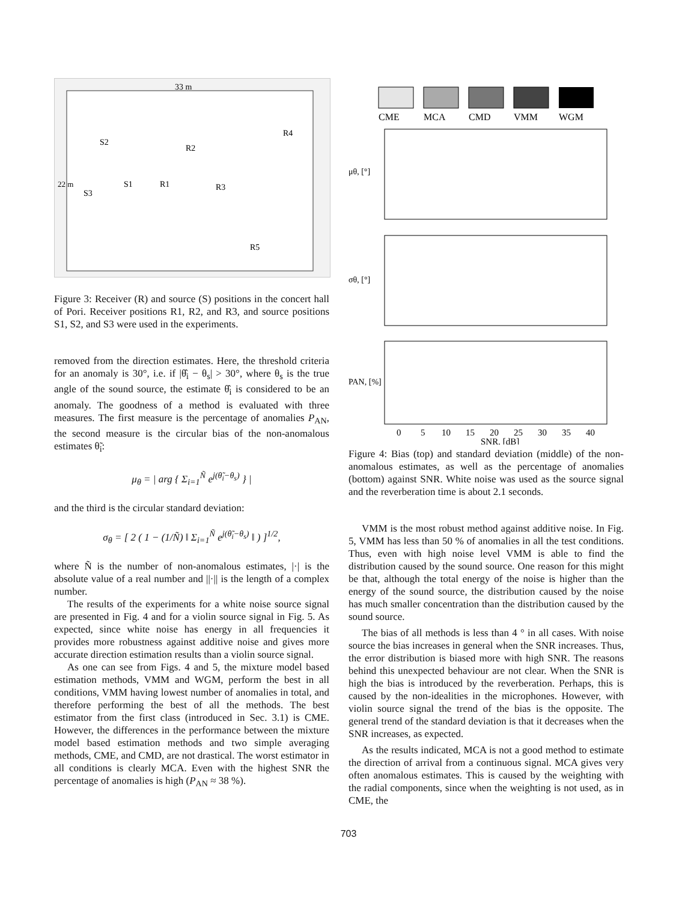33 m
22 m
S2
S1
S3
R1
R2
R3
R4
R5
Figure 3: Receiver (R) and source (S) positions in the concert hall of Pori. Receiver positions R1, R2, and R3, and source positions S1, S2, and S3 were used in the experiments.
removed from the direction estimates. Here, the threshold criteria for an anomaly is 30°, i.e. if |θ̂<sub>i</sub> − θ<sub>s</sub>| > 30°, where θ<sub>s</sub> is the true angle of the sound source, the estimate θ̂<sub>i</sub> is considered to be an anomaly. The goodness of a method is evaluated with three measures. The first measure is the percentage of anomalies P<sub>AN</sub>, the second measure is the circular bias of the non-anomalous estimates θ̃<sub>i</sub>:
μ<sub>θ</sub> = | arg { Σ<sub>i=1</sub><sup>Ñ</sup> e<sup>j(θ̃<sub>i</sub>−θ<sub>s</sub>)</sup> } |
and the third is the circular standard deviation:
σ<sub>θ</sub> = [ 2 ( 1 − (1/Ñ) ‖ Σ<sub>i=1</sub><sup>Ñ</sup> e<sup>j(θ̃<sub>i</sub>−θ<sub>s</sub>)</sup> ‖ ) ]<sup>1/2</sup>,
where Ñ is the number of non-anomalous estimates, |·| is the absolute value of a real number and ||·|| is the length of a complex number.
The results of the experiments for a white noise source signal are presented in Fig. 4 and for a violin source signal in Fig. 5. As expected, since white noise has energy in all frequencies it provides more robustness against additive noise and gives more accurate direction estimation results than a violin source signal.
As one can see from Figs. 4 and 5, the mixture model based estimation methods, VMM and WGM, perform the best in all conditions, VMM having lowest number of anomalies in total, and therefore performing the best of all the methods. The best estimator from the first class (introduced in Sec. 3.1) is CME. However, the differences in the performance between the mixture model based estimation methods and two simple averaging methods, CME, and CMD, are not drastical. The worst estimator in all conditions is clearly MCA. Even with the highest SNR the percentage of anomalies is high (P<sub>AN</sub> ≈ 38 %).
CME
MCA
CMD
VMM
WGM
μθ, [°]
σθ, [°]
PAN, [%]
0
5
10
15
20
25
30
35
40
SNR, [dB]
Figure 4: Bias (top) and standard deviation (middle) of the non-anomalous estimates, as well as the percentage of anomalies (bottom) against SNR. White noise was used as the source signal and the reverberation time is about 2.1 seconds.
VMM is the most robust method against additive noise. In Fig. 5, VMM has less than 50 % of anomalies in all the test conditions. Thus, even with high noise level VMM is able to find the distribution caused by the sound source. One reason for this might be that, although the total energy of the noise is higher than the energy of the sound source, the distribution caused by the noise has much smaller concentration than the distribution caused by the sound source.
The bias of all methods is less than 4 ° in all cases. With noise source the bias increases in general when the SNR increases. Thus, the error distribution is biased more with high SNR. The reasons behind this unexpected behaviour are not clear. When the SNR is high the bias is introduced by the reverberation. Perhaps, this is caused by the non-idealities in the microphones. However, with violin source signal the trend of the bias is the opposite. The general trend of the standard deviation is that it decreases when the SNR increases, as expected.
As the results indicated, MCA is not a good method to estimate the direction of arrival from a continuous signal. MCA gives very often anomalous estimates. This is caused by the weighting with the radial components, since when the weighting is not used, as in CME, the
703